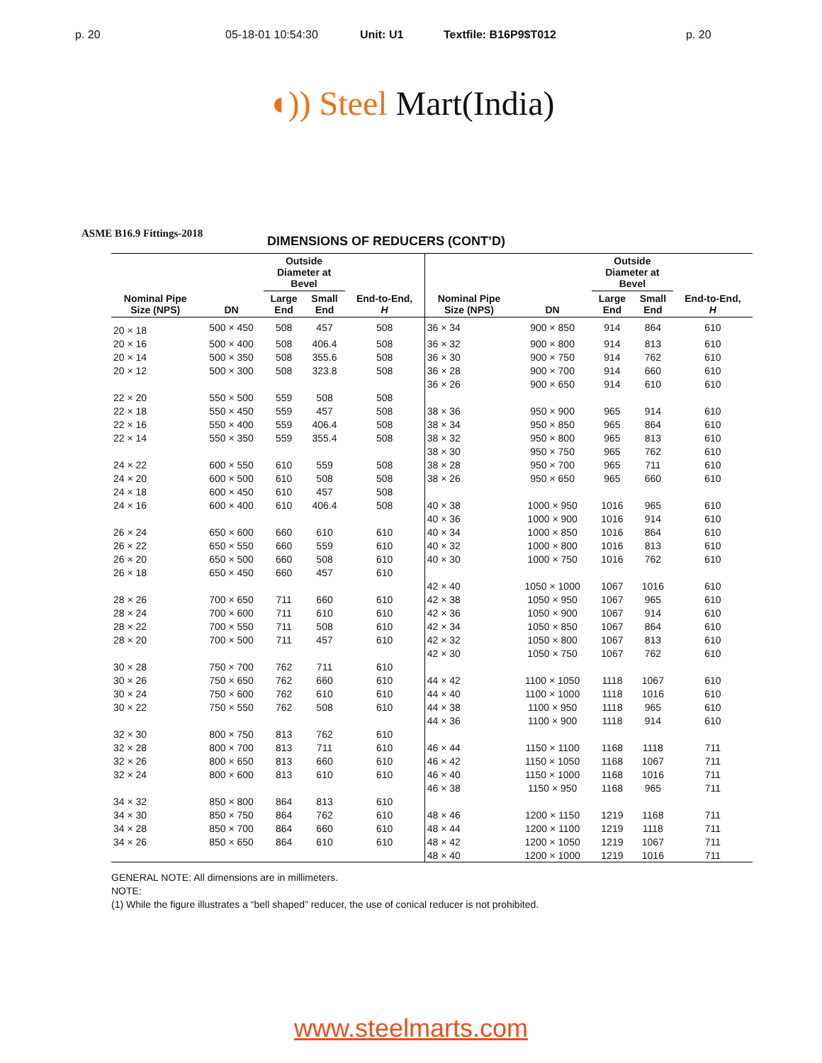p. 20 05-18-01 10:54:30 Unit: U1 Textfile: B16P9$T012 p. 20
◖)) Steel Mart(India)
ASME B16.9 Fittings-2018
DIMENSIONS OF REDUCERS (CONT’D)
| | | Outside Diameter at Bevel | | | | | Outside Diameter at Bevel | | |
| --- | --- | --- | --- | --- | --- | --- | --- | --- | --- |
| Nominal Pipe Size (NPS) | DN | Large End | Small End | End-to-End, H | Nominal Pipe Size (NPS) | DN | Large End | Small End | End-to-End, H |
| 20 × 18 | 500 × 450 | 508 | 457 | 508 | 36 × 34 | 900 × 850 | 914 | 864 | 610 |
| 20 × 16 | 500 × 400 | 508 | 406.4 | 508 | 36 × 32 | 900 × 800 | 914 | 813 | 610 |
| 20 × 14 | 500 × 350 | 508 | 355.6 | 508 | 36 × 30 | 900 × 750 | 914 | 762 | 610 |
| 20 × 12 | 500 × 300 | 508 | 323.8 | 508 | 36 × 28 | 900 × 700 | 914 | 660 | 610 |
| | | | | | 36 × 26 | 900 × 650 | 914 | 610 | 610 |
| 22 × 20 | 550 × 500 | 559 | 508 | 508 | | | | | |
| 22 × 18 | 550 × 450 | 559 | 457 | 508 | 38 × 36 | 950 × 900 | 965 | 914 | 610 |
| 22 × 16 | 550 × 400 | 559 | 406.4 | 508 | 38 × 34 | 950 × 850 | 965 | 864 | 610 |
| 22 × 14 | 550 × 350 | 559 | 355.4 | 508 | 38 × 32 | 950 × 800 | 965 | 813 | 610 |
| | | | | | 38 × 30 | 950 × 750 | 965 | 762 | 610 |
| 24 × 22 | 600 × 550 | 610 | 559 | 508 | 38 × 28 | 950 × 700 | 965 | 711 | 610 |
| 24 × 20 | 600 × 500 | 610 | 508 | 508 | 38 × 26 | 950 × 650 | 965 | 660 | 610 |
| 24 × 18 | 600 × 450 | 610 | 457 | 508 | | | | | |
| 24 × 16 | 600 × 400 | 610 | 406.4 | 508 | 40 × 38 | 1000 × 950 | 1016 | 965 | 610 |
| | | | | | 40 × 36 | 1000 × 900 | 1016 | 914 | 610 |
| 26 × 24 | 650 × 600 | 660 | 610 | 610 | 40 × 34 | 1000 × 850 | 1016 | 864 | 610 |
| 26 × 22 | 650 × 550 | 660 | 559 | 610 | 40 × 32 | 1000 × 800 | 1016 | 813 | 610 |
| 26 × 20 | 650 × 500 | 660 | 508 | 610 | 40 × 30 | 1000 × 750 | 1016 | 762 | 610 |
| 26 × 18 | 650 × 450 | 660 | 457 | 610 | | | | | |
| | | | | | 42 × 40 | 1050 × 1000 | 1067 | 1016 | 610 |
| 28 × 26 | 700 × 650 | 711 | 660 | 610 | 42 × 38 | 1050 × 950 | 1067 | 965 | 610 |
| 28 × 24 | 700 × 600 | 711 | 610 | 610 | 42 × 36 | 1050 × 900 | 1067 | 914 | 610 |
| 28 × 22 | 700 × 550 | 711 | 508 | 610 | 42 × 34 | 1050 × 850 | 1067 | 864 | 610 |
| 28 × 20 | 700 × 500 | 711 | 457 | 610 | 42 × 32 | 1050 × 800 | 1067 | 813 | 610 |
| | | | | | 42 × 30 | 1050 × 750 | 1067 | 762 | 610 |
| 30 × 28 | 750 × 700 | 762 | 711 | 610 | | | | | |
| 30 × 26 | 750 × 650 | 762 | 660 | 610 | 44 × 42 | 1100 × 1050 | 1118 | 1067 | 610 |
| 30 × 24 | 750 × 600 | 762 | 610 | 610 | 44 × 40 | 1100 × 1000 | 1118 | 1016 | 610 |
| 30 × 22 | 750 × 550 | 762 | 508 | 610 | 44 × 38 | 1100 × 950 | 1118 | 965 | 610 |
| | | | | | 44 × 36 | 1100 × 900 | 1118 | 914 | 610 |
| 32 × 30 | 800 × 750 | 813 | 762 | 610 | | | | | |
| 32 × 28 | 800 × 700 | 813 | 711 | 610 | 46 × 44 | 1150 × 1100 | 1168 | 1118 | 711 |
| 32 × 26 | 800 × 650 | 813 | 660 | 610 | 46 × 42 | 1150 × 1050 | 1168 | 1067 | 711 |
| 32 × 24 | 800 × 600 | 813 | 610 | 610 | 46 × 40 | 1150 × 1000 | 1168 | 1016 | 711 |
| | | | | | 46 × 38 | 1150 × 950 | 1168 | 965 | 711 |
| 34 × 32 | 850 × 800 | 864 | 813 | 610 | | | | | |
| 34 × 30 | 850 × 750 | 864 | 762 | 610 | 48 × 46 | 1200 × 1150 | 1219 | 1168 | 711 |
| 34 × 28 | 850 × 700 | 864 | 660 | 610 | 48 × 44 | 1200 × 1100 | 1219 | 1118 | 711 |
| 34 × 26 | 850 × 650 | 864 | 610 | 610 | 48 × 42 | 1200 × 1050 | 1219 | 1067 | 711 |
| | | | | | 48 × 40 | 1200 × 1000 | 1219 | 1016 | 711 |
GENERAL NOTE: All dimensions are in millimeters.
NOTE:
(1) While the figure illustrates a “bell shaped” reducer, the use of conical reducer is not prohibited.
www.steelmarts.com